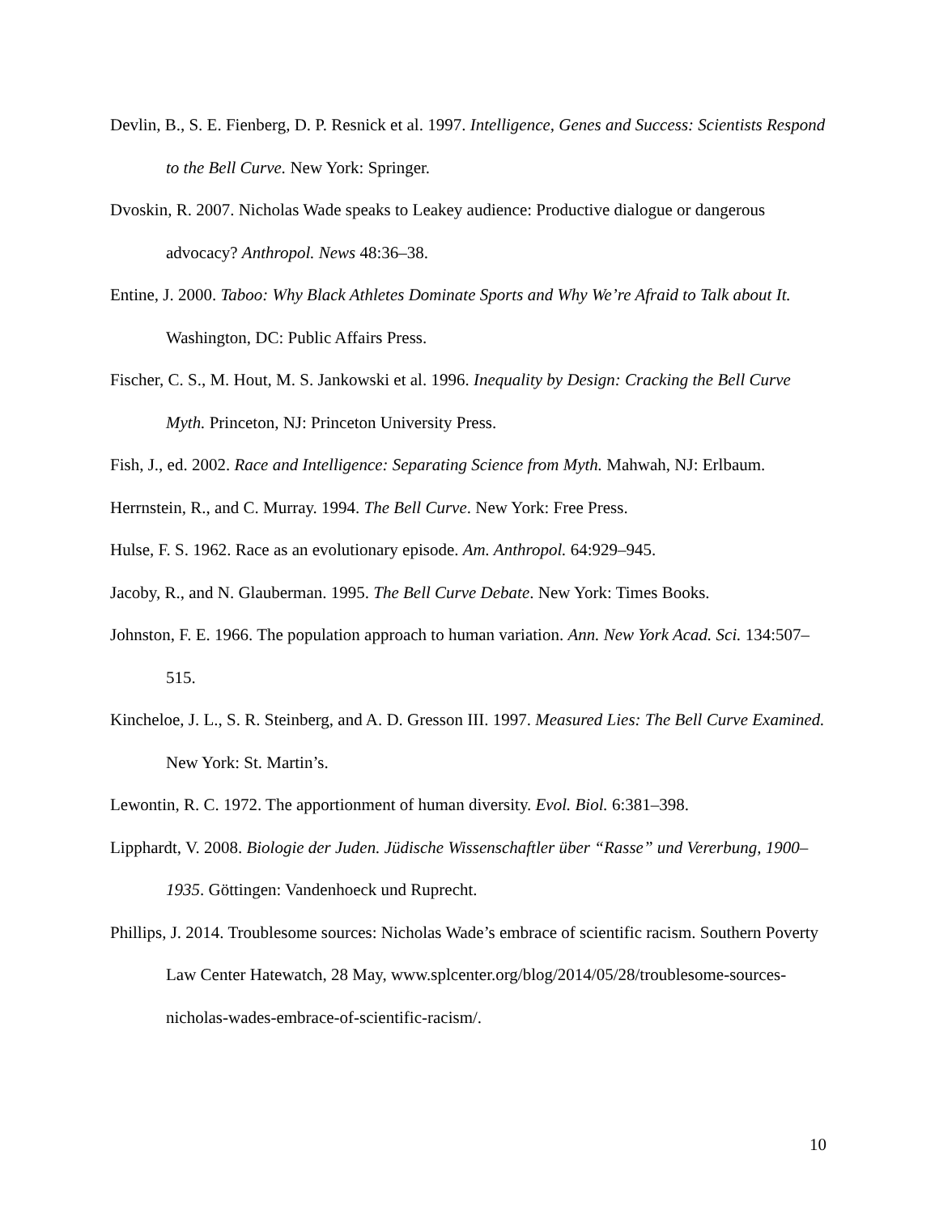Devlin, B., S. E. Fienberg, D. P. Resnick et al. 1997. Intelligence, Genes and Success: Scientists Respond to the Bell Curve. New York: Springer.
Dvoskin, R. 2007. Nicholas Wade speaks to Leakey audience: Productive dialogue or dangerous advocacy? Anthropol. News 48:36–38.
Entine, J. 2000. Taboo: Why Black Athletes Dominate Sports and Why We’re Afraid to Talk about It. Washington, DC: Public Affairs Press.
Fischer, C. S., M. Hout, M. S. Jankowski et al. 1996. Inequality by Design: Cracking the Bell Curve Myth. Princeton, NJ: Princeton University Press.
Fish, J., ed. 2002. Race and Intelligence: Separating Science from Myth. Mahwah, NJ: Erlbaum.
Herrnstein, R., and C. Murray. 1994. The Bell Curve. New York: Free Press.
Hulse, F. S. 1962. Race as an evolutionary episode. Am. Anthropol. 64:929–945.
Jacoby, R., and N. Glauberman. 1995. The Bell Curve Debate. New York: Times Books.
Johnston, F. E. 1966. The population approach to human variation. Ann. New York Acad. Sci. 134:507–515.
Kincheloe, J. L., S. R. Steinberg, and A. D. Gresson III. 1997. Measured Lies: The Bell Curve Examined. New York: St. Martin’s.
Lewontin, R. C. 1972. The apportionment of human diversity. Evol. Biol. 6:381–398.
Lipphardt, V. 2008. Biologie der Juden. Jüdische Wissenschaftler über “Rasse” und Vererbung, 1900–1935. Göttingen: Vandenhoeck und Ruprecht.
Phillips, J. 2014. Troublesome sources: Nicholas Wade’s embrace of scientific racism. Southern Poverty Law Center Hatewatch, 28 May, www.splcenter.org/blog/2014/05/28/troublesome-sources-nicholas-wades-embrace-of-scientific-racism/.
10